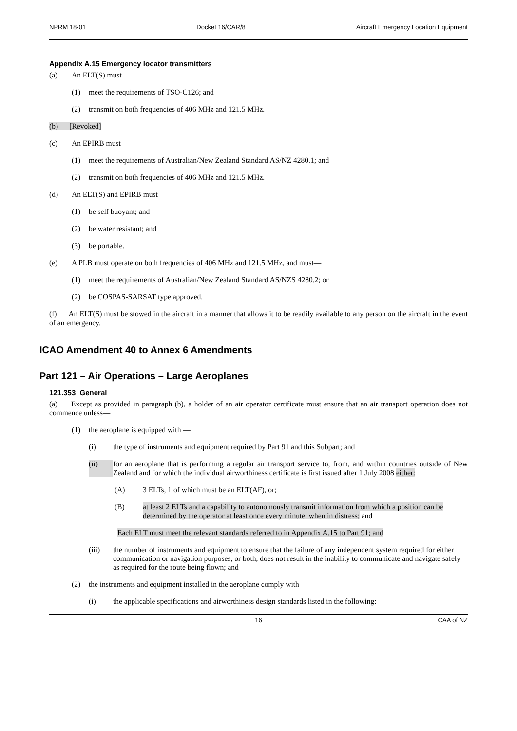NPRM 18-01 Docket 16/CAR/8 Aircraft Emergency Location Equipment
Appendix A.15 Emergency locator transmitters
(a) An ELT(S) must—
(1) meet the requirements of TSO-C126; and
(2) transmit on both frequencies of 406 MHz and 121.5 MHz.
(b) [Revoked]
(c) An EPIRB must—
(1) meet the requirements of Australian/New Zealand Standard AS/NZ 4280.1; and
(2) transmit on both frequencies of 406 MHz and 121.5 MHz.
(d) An ELT(S) and EPIRB must—
(1) be self buoyant; and
(2) be water resistant; and
(3) be portable.
(e) A PLB must operate on both frequencies of 406 MHz and 121.5 MHz, and must—
(1) meet the requirements of Australian/New Zealand Standard AS/NZS 4280.2; or
(2) be COSPAS-SARSAT type approved.
(f) An ELT(S) must be stowed in the aircraft in a manner that allows it to be readily available to any person on the aircraft in the event of an emergency.
ICAO Amendment 40 to Annex 6 Amendments
Part 121 – Air Operations – Large Aeroplanes
121.353 General
(a) Except as provided in paragraph (b), a holder of an air operator certificate must ensure that an air transport operation does not commence unless—
(1) the aeroplane is equipped with —
(i) the type of instruments and equipment required by Part 91 and this Subpart; and
(ii) for an aeroplane that is performing a regular air transport service to, from, and within countries outside of New Zealand and for which the individual airworthiness certificate is first issued after 1 July 2008 either:
(A) 3 ELTs, 1 of which must be an ELT(AF), or;
(B) at least 2 ELTs and a capability to autonomously transmit information from which a position can be determined by the operator at least once every minute, when in distress; and
Each ELT must meet the relevant standards referred to in Appendix A.15 to Part 91; and
(iii) the number of instruments and equipment to ensure that the failure of any independent system required for either communication or navigation purposes, or both, does not result in the inability to communicate and navigate safely as required for the route being flown; and
(2) the instruments and equipment installed in the aeroplane comply with—
(i) the applicable specifications and airworthiness design standards listed in the following:
16 CAA of NZ